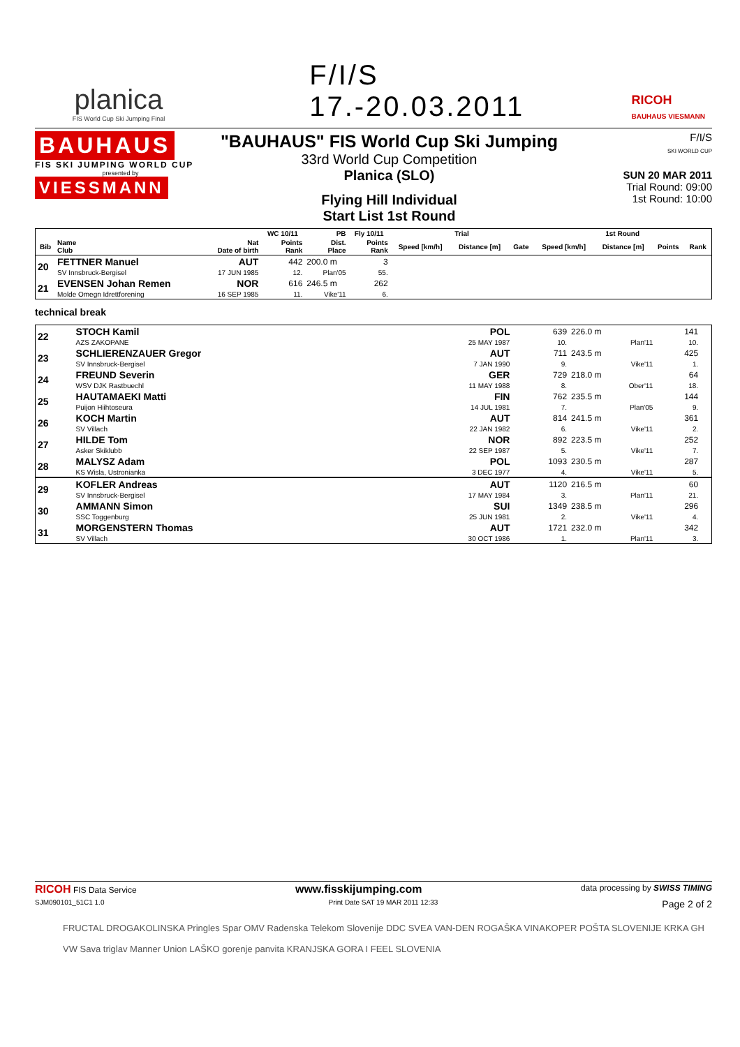planica
FIS World Cup Ski Jumping Final
F/I/S
17.-20.03.2011
RICOH
BAUHAUS VIESMANN
BAUHAUS
FIS SKI JUMPING WORLD CUP
presented by
VIESSMANN
"BAUHAUS" FIS World Cup Ski Jumping
33rd World Cup Competition
Planica (SLO)
Flying Hill Individual
Start List 1st Round
F/I/S
SKI WORLD CUP
SUN 20 MAR 2011
Trial Round: 09:00
1st Round: 10:00
| | | | WC 10/11 | PB | Fly 10/11 | Trial | | | 1st Round | | | |
| --- | --- | --- | --- | --- | --- | --- | --- | --- | --- | --- | --- | --- |
| Bib | Name Club | Nat Date of birth | Points Rank | Dist. Place | Points Rank | Speed [km/h] | Distance [m] | Gate | Speed [km/h] | Distance [m] | Points | Rank |
| 20 | FETTNER Manuel | AUT | 442 | 200.0 m | 3 | | | | | | | |
| | SV Innsbruck-Bergisel | 17 JUN 1985 | 12. | Plan'05 | 55. | | | | | | | |
| 21 | EVENSEN Johan Remen | NOR | 616 | 246.5 m | 262 | | | | | | | |
| | Molde Omegn Idrettforening | 16 SEP 1985 | 11. | Vike'11 | 6. | | | | | | | |
technical break
| 22 | STOCH Kamil | POL | 639 | 226.0 m | 141 | |
| | AZS ZAKOPANE | 25 MAY 1987 | 10. | Plan'11 | 10. | |
| 23 | SCHLIERENZAUER Gregor | AUT | 711 | 243.5 m | 425 | |
| | SV Innsbruck-Bergisel | 7 JAN 1990 | 9. | Vike'11 | 1. | |
| 24 | FREUND Severin | GER | 729 | 218.0 m | 64 | |
| | WSV DJK Rastbuechl | 11 MAY 1988 | 8. | Ober'11 | 18. | |
| 25 | HAUTAMAEKI Matti | FIN | 762 | 235.5 m | 144 | |
| | Puijon Hiihtoseura | 14 JUL 1981 | 7. | Plan'05 | 9. | |
| 26 | KOCH Martin | AUT | 814 | 241.5 m | 361 | |
| | SV Villach | 22 JAN 1982 | 6. | Vike'11 | 2. | |
| 27 | HILDE Tom | NOR | 892 | 223.5 m | 252 | |
| | Asker Skiklubb | 22 SEP 1987 | 5. | Vike'11 | 7. | |
| 28 | MALYSZ Adam | POL | 1093 | 230.5 m | 287 | |
| | KS Wisla, Ustronianka | 3 DEC 1977 | 4. | Vike'11 | 5. | |
| 29 | KOFLER Andreas | AUT | 1120 | 216.5 m | 60 | |
| | SV Innsbruck-Bergisel | 17 MAY 1984 | 3. | Plan'11 | 21. | |
| 30 | AMMANN Simon | SUI | 1349 | 238.5 m | 296 | |
| | SSC Toggenburg | 25 JUN 1981 | 2. | Vike'11 | 4. | |
| 31 | MORGENSTERN Thomas | AUT | 1721 | 232.0 m | 342 | |
| | SV Villach | 30 OCT 1986 | 1. | Plan'11 | 3. | |
RICOH FIS Data Service www.fisskijumping.com data processing by SWISS TIMING
SJM090101_51C1 1.0 Print Date SAT 19 MAR 2011 12:33 Page 2 of 2
FRUCTAL DROGAKOLINSKA Pringles Spar OMV Radenska Telekom Slovenije DDC SVEA VAN-DEN ROGAŠKA VINAKOPER POŠTA SLOVENIJE KRKA GH VW Sava triglav Manner Union LAŠKO gorenje panvita KRANJSKA GORA I FEEL SLOVENIA